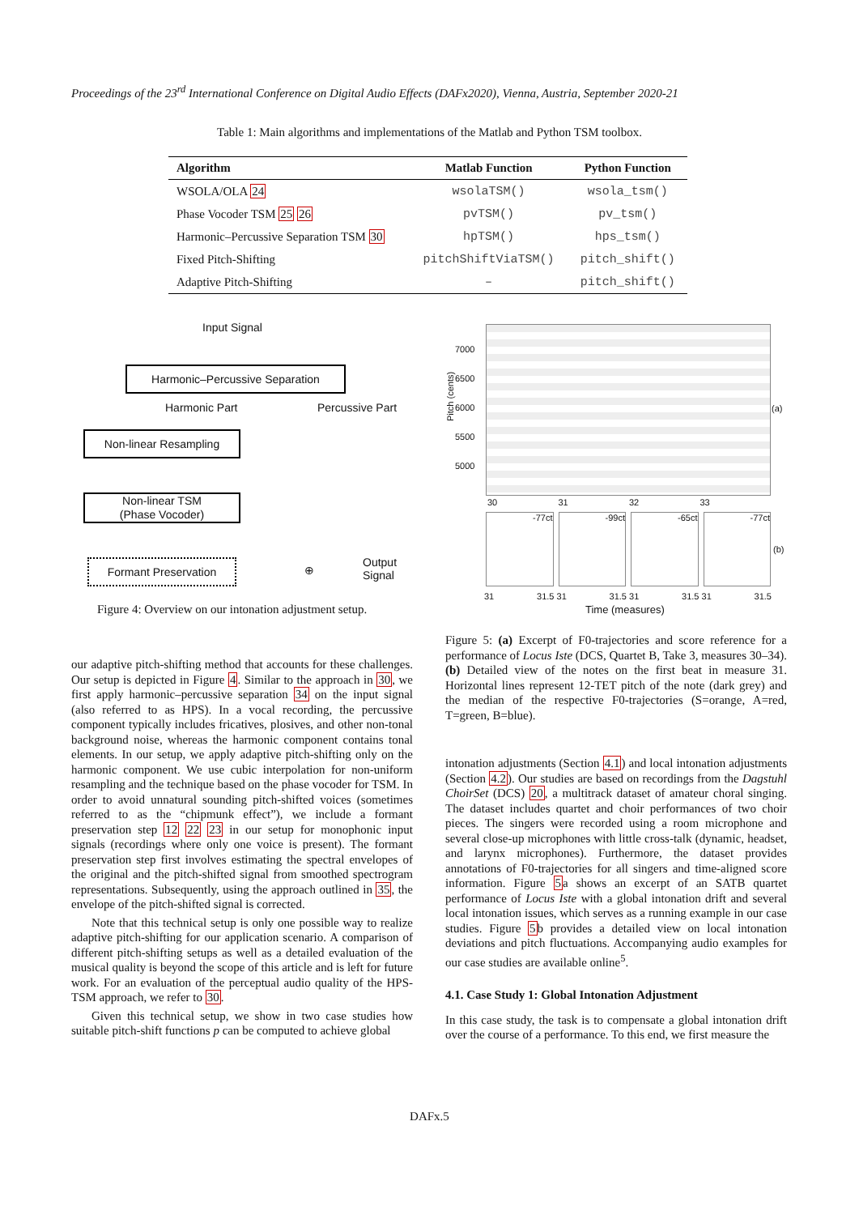Proceedings of the 23<sup>rd</sup> International Conference on Digital Audio Effects (DAFx2020), Vienna, Austria, September 2020-21
Table 1: Main algorithms and implementations of the Matlab and Python TSM toolbox.
| Algorithm | Matlab Function | Python Function |
| --- | --- | --- |
| WSOLA/OLA 24 | wsolaTSM() | wsola_tsm() |
| Phase Vocoder TSM 25 26 | pvTSM() | pv_tsm() |
| Harmonic–Percussive Separation TSM 30 | hpTSM() | hps_tsm() |
| Fixed Pitch-Shifting | pitchShiftViaTSM() | pitch_shift() |
| Adaptive Pitch-Shifting | – | pitch_shift() |
Input Signal
Harmonic–Percussive Separation
Harmonic Part Percussive Part
Non-linear Resampling
Non-linear TSM
(Phase Vocoder)
Formant Preservation ⊕
Output
Signal
Figure 4: Overview on our intonation adjustment setup.
7000
6500
6000
5500
5000
Pitch (cents)
(a)
30 31 32 33
-77ct -99ct -65ct -77ct
(b)
31 31.5 31 31.5 31 31.5 31 31.5
Time (measures)
Figure 5: (a) Excerpt of F0-trajectories and score reference for a performance of Locus Iste (DCS, Quartet B, Take 3, measures 30–34). (b) Detailed view of the notes on the first beat in measure 31. Horizontal lines represent 12-TET pitch of the note (dark grey) and the median of the respective F0-trajectories (S=orange, A=red, T=green, B=blue).
our adaptive pitch-shifting method that accounts for these challenges. Our setup is depicted in Figure 4. Similar to the approach in 30, we first apply harmonic–percussive separation 34 on the input signal (also referred to as HPS). In a vocal recording, the percussive component typically includes fricatives, plosives, and other non-tonal background noise, whereas the harmonic component contains tonal elements. In our setup, we apply adaptive pitch-shifting only on the harmonic component. We use cubic interpolation for non-uniform resampling and the technique based on the phase vocoder for TSM. In order to avoid unnatural sounding pitch-shifted voices (sometimes referred to as the “chipmunk effect”), we include a formant preservation step 12 22 23 in our setup for monophonic input signals (recordings where only one voice is present). The formant preservation step first involves estimating the spectral envelopes of the original and the pitch-shifted signal from smoothed spectrogram representations. Subsequently, using the approach outlined in 35, the envelope of the pitch-shifted signal is corrected.
Note that this technical setup is only one possible way to realize adaptive pitch-shifting for our application scenario. A comparison of different pitch-shifting setups as well as a detailed evaluation of the musical quality is beyond the scope of this article and is left for future work. For an evaluation of the perceptual audio quality of the HPS-TSM approach, we refer to 30.
Given this technical setup, we show in two case studies how suitable pitch-shift functions p can be computed to achieve global
intonation adjustments (Section 4.1) and local intonation adjustments (Section 4.2). Our studies are based on recordings from the Dagstuhl ChoirSet (DCS) 20, a multitrack dataset of amateur choral singing. The dataset includes quartet and choir performances of two choir pieces. The singers were recorded using a room microphone and several close-up microphones with little cross-talk (dynamic, headset, and larynx microphones). Furthermore, the dataset provides annotations of F0-trajectories for all singers and time-aligned score information. Figure 5a shows an excerpt of an SATB quartet performance of Locus Iste with a global intonation drift and several local intonation issues, which serves as a running example in our case studies. Figure 5b provides a detailed view on local intonation deviations and pitch fluctuations. Accompanying audio examples for our case studies are available online<sup>5</sup>.
4.1. Case Study 1: Global Intonation Adjustment
In this case study, the task is to compensate a global intonation drift over the course of a performance. To this end, we first measure the
DAFx.5